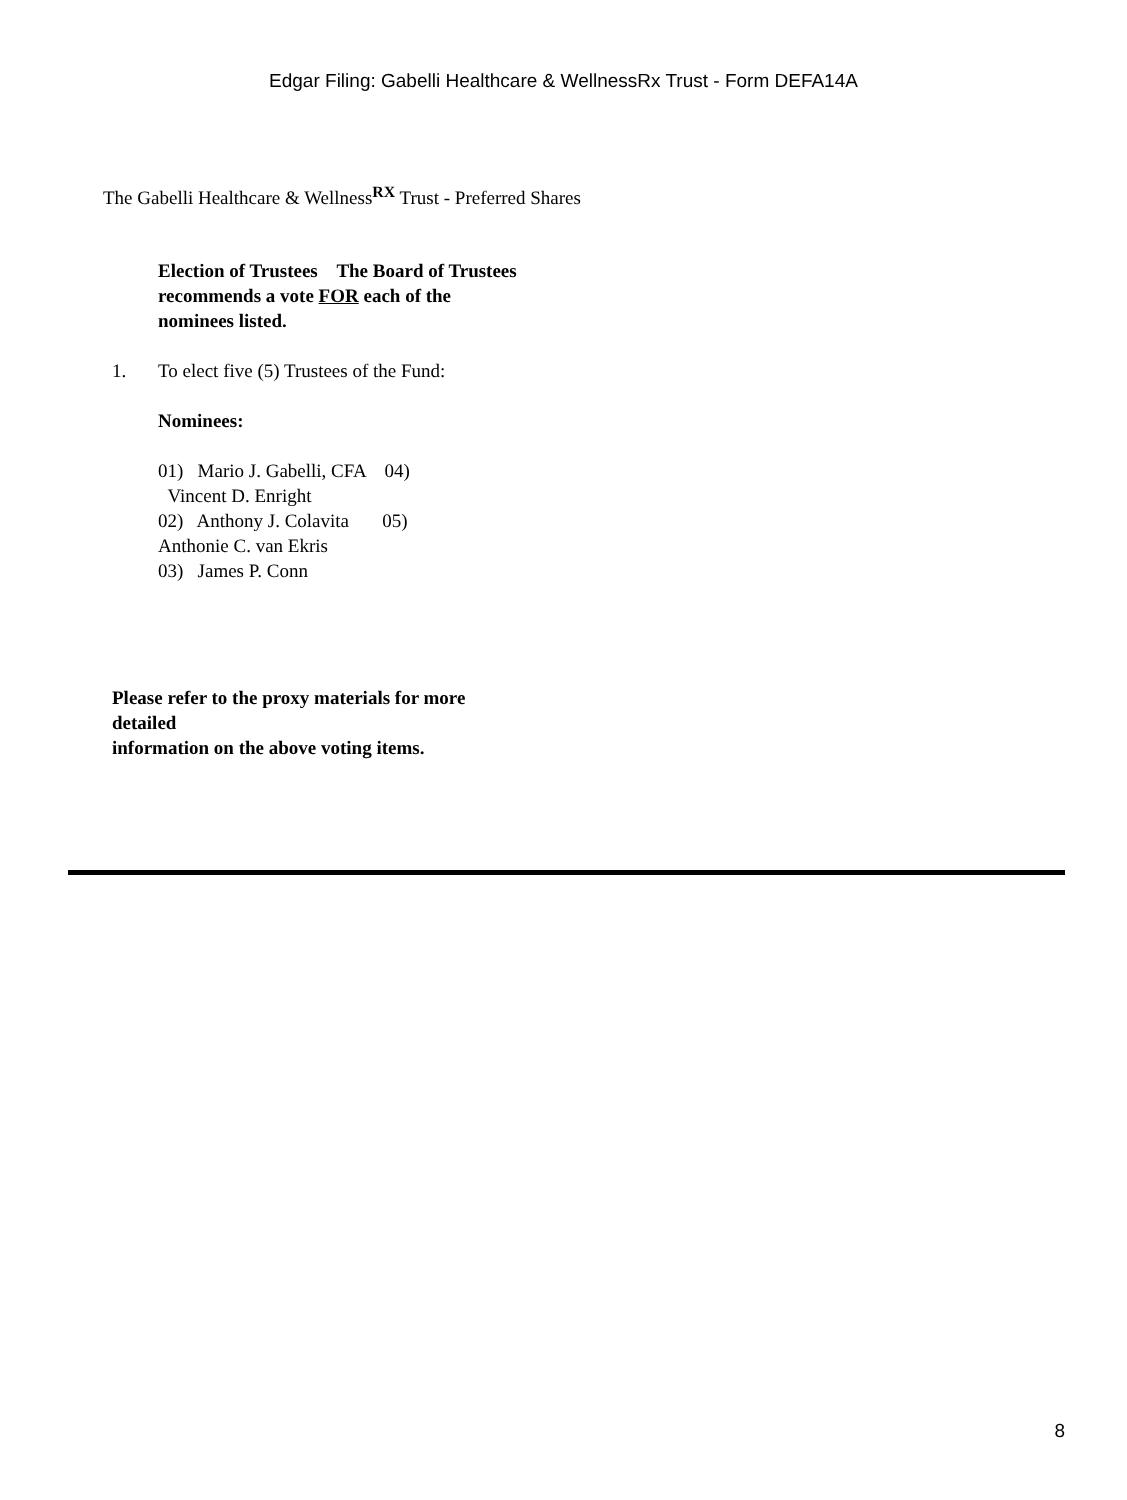Edgar Filing: Gabelli Healthcare & WellnessRx Trust - Form DEFA14A
The Gabelli Healthcare & Wellness<sup>RX</sup> Trust - Preferred Shares
Election of Trustees The Board of Trustees recommends a vote FOR each of the nominees listed.
1. To elect five (5) Trustees of the Fund:
Nominees:
01) Mario J. Gabelli, CFA 04)
Vincent D. Enright
02) Anthony J. Colavita 05)
Anthonie C. van Ekris
03) James P. Conn
Please refer to the proxy materials for more detailed
information on the above voting items.
8